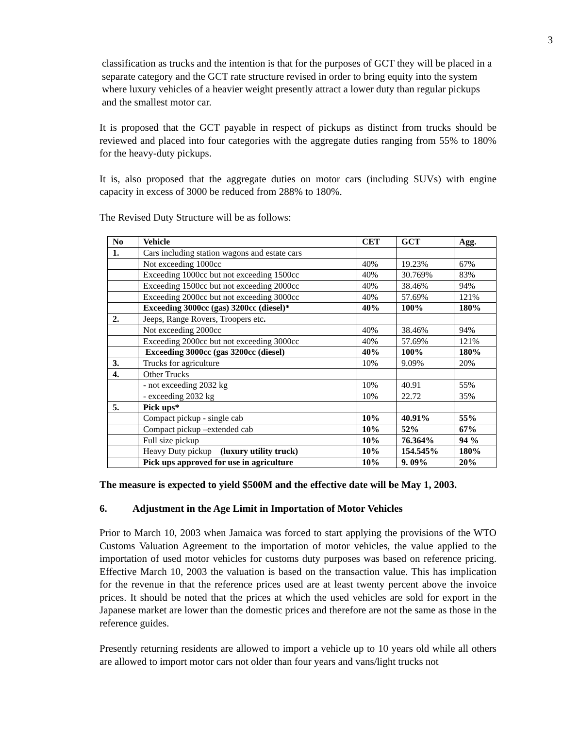3
classification as trucks and the intention is that for the purposes of GCT they will be placed in a separate category and the GCT rate structure revised in order to bring equity into the system where luxury vehicles of a heavier weight presently attract a lower duty than regular pickups and the smallest motor car.
It is proposed that the GCT payable in respect of pickups as distinct from trucks should be reviewed and placed into four categories with the aggregate duties ranging from 55% to 180% for the heavy-duty pickups.
It is, also proposed that the aggregate duties on motor cars (including SUVs) with engine capacity in excess of 3000 be reduced from 288% to 180%.
The Revised Duty Structure will be as follows:
| No | Vehicle | CET | GCT | Agg. |
| --- | --- | --- | --- | --- |
| 1. | Cars including station wagons and estate cars | | | |
| | Not exceeding 1000cc | 40% | 19.23% | 67% |
| | Exceeding 1000cc but not exceeding 1500cc | 40% | 30.769% | 83% |
| | Exceeding 1500cc but not exceeding 2000cc | 40% | 38.46% | 94% |
| | Exceeding 2000cc but not exceeding 3000cc | 40% | 57.69% | 121% |
| | Exceeding 3000cc (gas) 3200cc (diesel)* | 40% | 100% | 180% |
| 2. | Jeeps, Range Rovers, Troopers etc . | | | |
| | Not exceeding 2000cc | 40% | 38.46% | 94% |
| | Exceeding 2000cc but not exceeding 3000cc | 40% | 57.69% | 121% |
| | Exceeding 3000cc (gas 3200cc (diesel) | 40% | 100% | 180% |
| 3. | Trucks for agriculture | 10% | 9.09% | 20% |
| 4. | Other Trucks | | | |
| | - not exceeding 2032 kg | 10% | 40.91 | 55% |
| | - exceeding 2032 kg | 10% | 22.72 | 35% |
| 5. | Pick ups* | | | |
| | Compact pickup - single cab | 10% | 40.91% | 55% |
| | Compact pickup –extended cab | 10% | 52% | 67% |
| | Full size pickup | 10% | 76.364% | 94 % |
| | Heavy Duty pickup (luxury utility truck) | 10% | 154.545% | 180% |
| | Pick ups approved for use in agriculture | 10% | 9. 09% | 20% |
The measure is expected to yield $500M and the effective date will be May 1, 2003.
6. Adjustment in the Age Limit in Importation of Motor Vehicles
Prior to March 10, 2003 when Jamaica was forced to start applying the provisions of the WTO Customs Valuation Agreement to the importation of motor vehicles, the value applied to the importation of used motor vehicles for customs duty purposes was based on reference pricing. Effective March 10, 2003 the valuation is based on the transaction value. This has implication for the revenue in that the reference prices used are at least twenty percent above the invoice prices. It should be noted that the prices at which the used vehicles are sold for export in the Japanese market are lower than the domestic prices and therefore are not the same as those in the reference guides.
Presently returning residents are allowed to import a vehicle up to 10 years old while all others are allowed to import motor cars not older than four years and vans/light trucks not